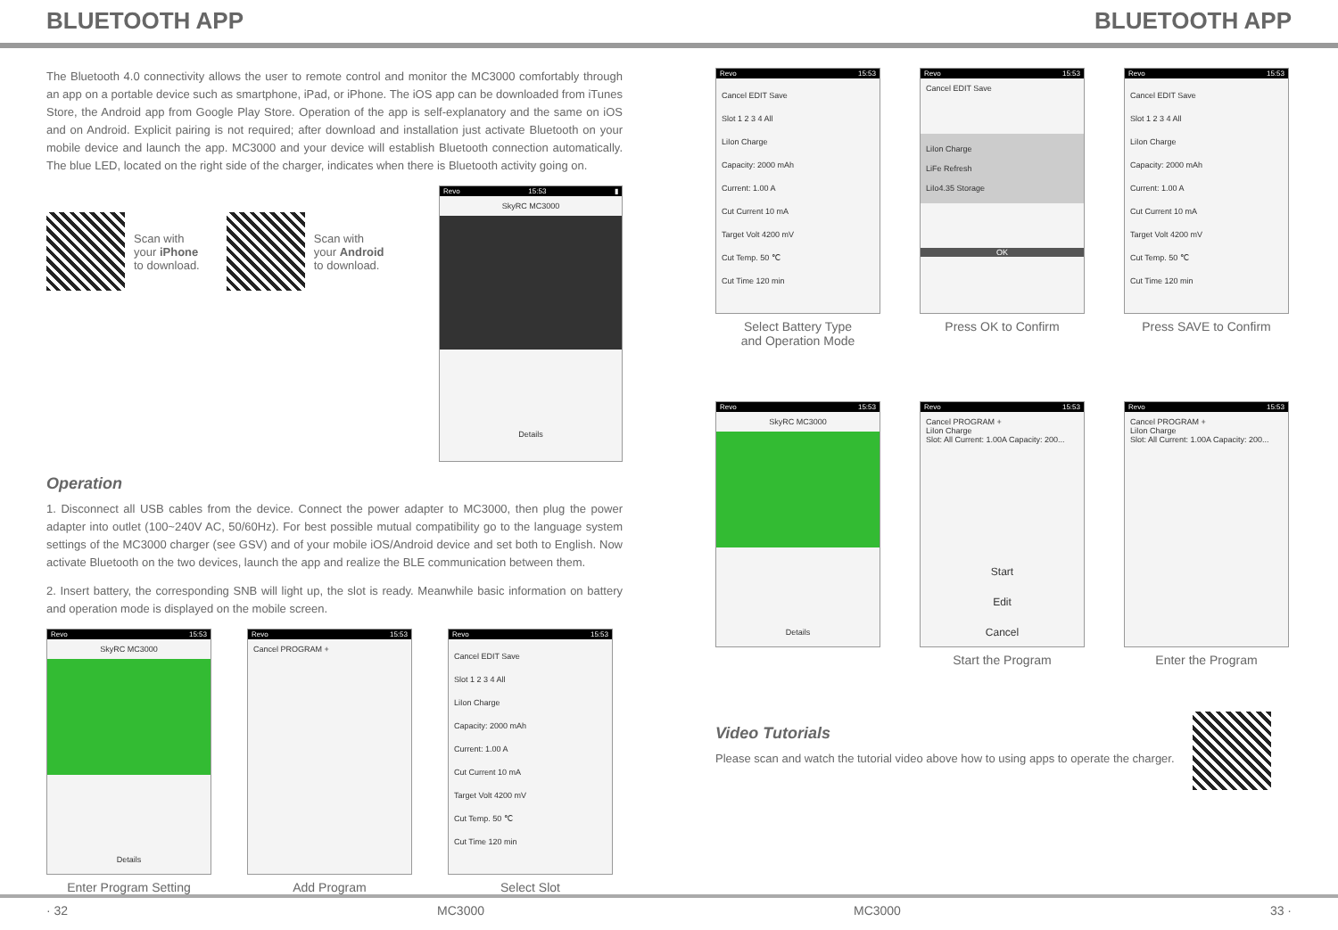BLUETOOTH APP BLUETOOTH APP
The Bluetooth 4.0 connectivity allows the user to remote control and monitor the MC3000 comfortably through an app on a portable device such as smartphone, iPad, or iPhone. The iOS app can be downloaded from iTunes Store, the Android app from Google Play Store. Operation of the app is self-explanatory and the same on iOS and on Android. Explicit pairing is not required; after download and installation just activate Bluetooth on your mobile device and launch the app. MC3000 and your device will establish Bluetooth connection automatically. The blue LED, located on the right side of the charger, indicates when there is Bluetooth activity going on.
Scan with
your iPhone
to download.
Scan with
your Android
to download.
Revo 15:53 ▮
SkyRC MC3000
Details
Operation
1. Disconnect all USB cables from the device. Connect the power adapter to MC3000, then plug the power adapter into outlet (100~240V AC, 50/60Hz). For best possible mutual compatibility go to the language system settings of the MC3000 charger (see GSV) and of your mobile iOS/Android device and set both to English. Now activate Bluetooth on the two devices, launch the app and realize the BLE communication between them.
2. Insert battery, the corresponding SNB will light up, the slot is ready. Meanwhile basic information on battery and operation mode is displayed on the mobile screen.
Revo 15:53
SkyRC MC3000
Details
Enter Program Setting
Revo 15:53
Cancel PROGRAM +
Add Program
Revo 15:53
Cancel EDIT Save
Slot 1 2 3 4 All
LiIon Charge
Capacity: 2000 mAh
Current: 1.00 A
Cut Current 10 mA
Target Volt 4200 mV
Cut Temp. 50 ℃
Cut Time 120 min
Select Slot
Revo 15:53
Cancel EDIT Save
Slot 1 2 3 4 All
LiIon Charge
Capacity: 2000 mAh
Current: 1.00 A
Cut Current 10 mA
Target Volt 4200 mV
Cut Temp. 50 ℃
Cut Time 120 min
Select Battery Type
and Operation Mode
Revo 15:53
Cancel EDIT Save
LiIon Charge
LiFe Refresh
LiIo4.35 Storage
OK
Press OK to Confirm
Revo 15:53
Cancel EDIT Save
Slot 1 2 3 4 All
LiIon Charge
Capacity: 2000 mAh
Current: 1.00 A
Cut Current 10 mA
Target Volt 4200 mV
Cut Temp. 50 ℃
Cut Time 120 min
Press SAVE to Confirm
Revo 15:53
SkyRC MC3000
Details
Revo 15:53
Cancel PROGRAM +
LiIon Charge
Slot: All Current: 1.00A Capacity: 200...
Start
Edit
Cancel
Start the Program
Revo 15:53
Cancel PROGRAM +
LiIon Charge
Slot: All Current: 1.00A Capacity: 200...
Enter the Program
Video Tutorials
Please scan and watch the tutorial video above how to using apps to operate the charger.
· 32 MC3000 MC3000 33 ·